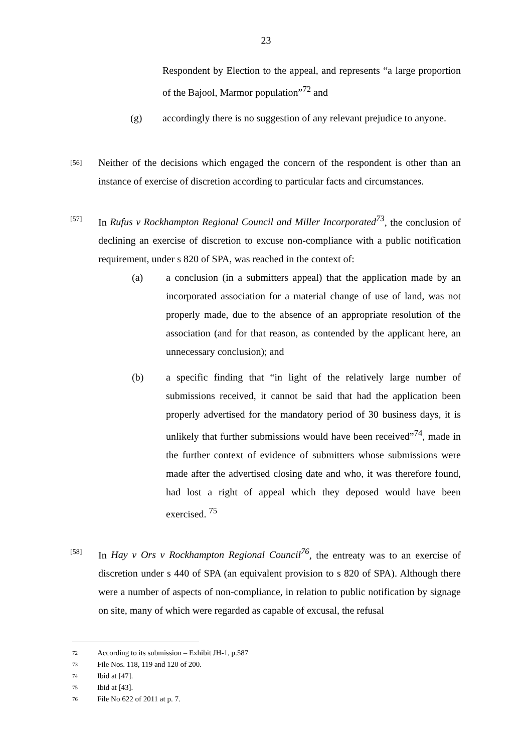23
Respondent by Election to the appeal, and represents “a large proportion of the Bajool, Marmor population”<sup>72</sup> and
(g) accordingly there is no suggestion of any relevant prejudice to anyone.
[56]
Neither of the decisions which engaged the concern of the respondent is other than an instance of exercise of discretion according to particular facts and circumstances.
[57]
In Rufus v Rockhampton Regional Council and Miller Incorporated<sup>73</sup>, the conclusion of declining an exercise of discretion to excuse non-compliance with a public notification requirement, under s 820 of SPA, was reached in the context of:
(a) a conclusion (in a submitters appeal) that the application made by an incorporated association for a material change of use of land, was not properly made, due to the absence of an appropriate resolution of the association (and for that reason, as contended by the applicant here, an unnecessary conclusion); and
(b) a specific finding that “in light of the relatively large number of submissions received, it cannot be said that had the application been properly advertised for the mandatory period of 30 business days, it is unlikely that further submissions would have been received”<sup>74</sup>, made in the further context of evidence of submitters whose submissions were made after the advertised closing date and who, it was therefore found, had lost a right of appeal which they deposed would have been exercised. <sup>75</sup>
[58]
In Hay v Ors v Rockhampton Regional Council<sup>76</sup>, the entreaty was to an exercise of discretion under s 440 of SPA (an equivalent provision to s 820 of SPA). Although there were a number of aspects of non-compliance, in relation to public notification by signage on site, many of which were regarded as capable of excusal, the refusal
72 According to its submission – Exhibit JH-1, p.587
73 File Nos. 118, 119 and 120 of 200.
74 Ibid at [47].
75 Ibid at [43].
76 File No 622 of 2011 at p. 7.